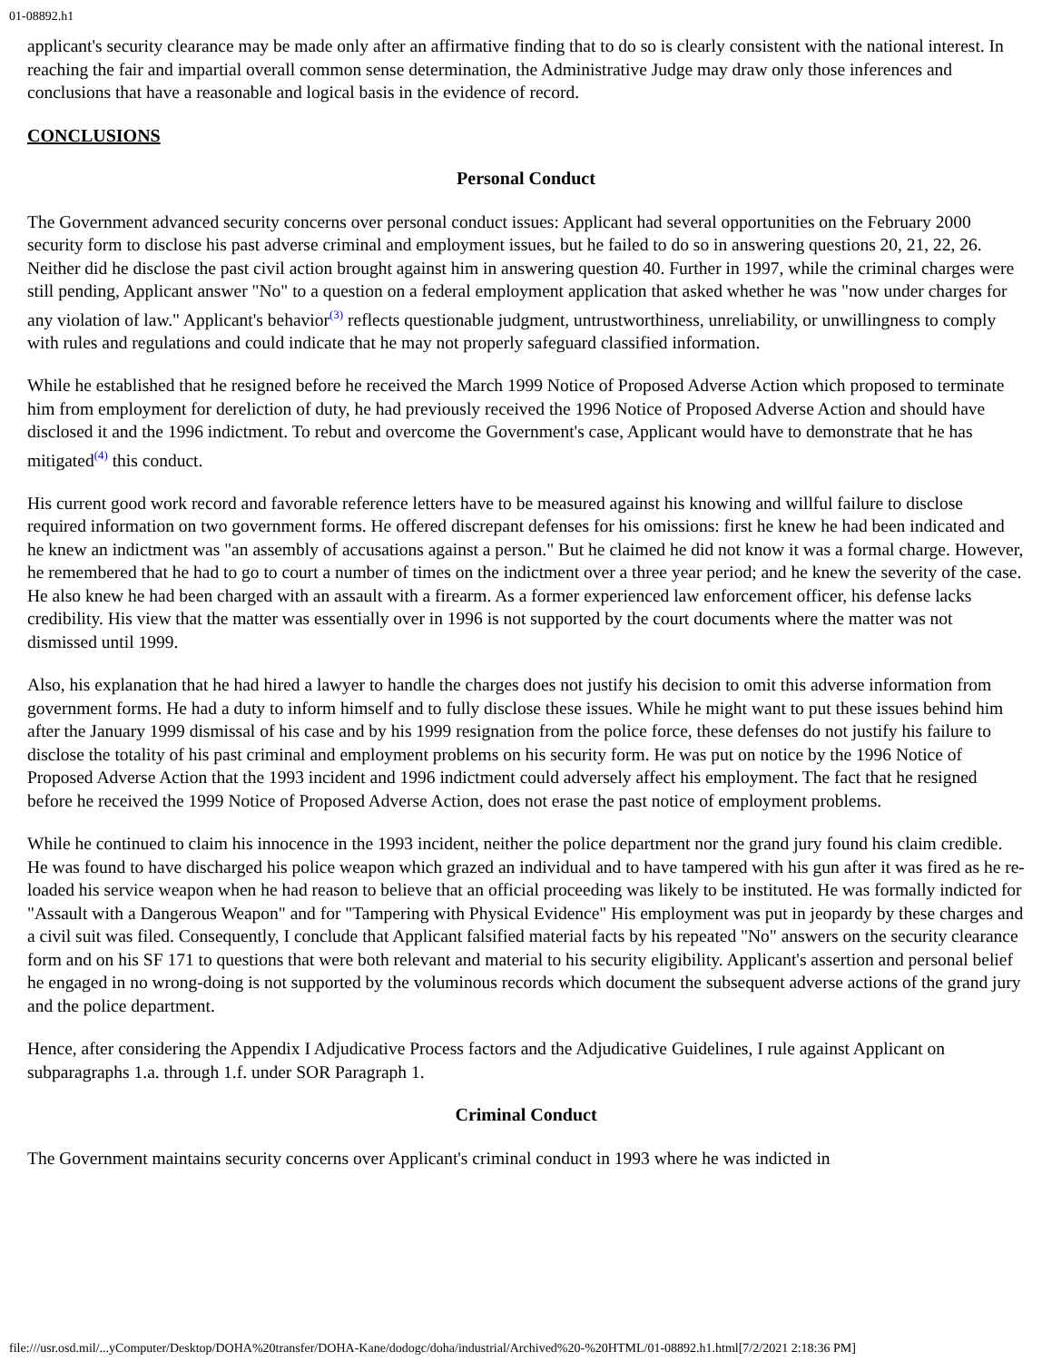01-08892.h1
applicant's security clearance may be made only after an affirmative finding that to do so is clearly consistent with the national interest. In reaching the fair and impartial overall common sense determination, the Administrative Judge may draw only those inferences and conclusions that have a reasonable and logical basis in the evidence of record.
CONCLUSIONS
Personal Conduct
The Government advanced security concerns over personal conduct issues: Applicant had several opportunities on the February 2000 security form to disclose his past adverse criminal and employment issues, but he failed to do so in answering questions 20, 21, 22, 26. Neither did he disclose the past civil action brought against him in answering question 40. Further in 1997, while the criminal charges were still pending, Applicant answer "No" to a question on a federal employment application that asked whether he was "now under charges for any violation of law." Applicant's behavior<sup>(3)</sup> reflects questionable judgment, untrustworthiness, unreliability, or unwillingness to comply with rules and regulations and could indicate that he may not properly safeguard classified information.
While he established that he resigned before he received the March 1999 Notice of Proposed Adverse Action which proposed to terminate him from employment for dereliction of duty, he had previously received the 1996 Notice of Proposed Adverse Action and should have disclosed it and the 1996 indictment. To rebut and overcome the Government's case, Applicant would have to demonstrate that he has mitigated<sup>(4)</sup> this conduct.
His current good work record and favorable reference letters have to be measured against his knowing and willful failure to disclose required information on two government forms. He offered discrepant defenses for his omissions: first he knew he had been indicated and he knew an indictment was "an assembly of accusations against a person." But he claimed he did not know it was a formal charge. However, he remembered that he had to go to court a number of times on the indictment over a three year period; and he knew the severity of the case. He also knew he had been charged with an assault with a firearm. As a former experienced law enforcement officer, his defense lacks credibility. His view that the matter was essentially over in 1996 is not supported by the court documents where the matter was not dismissed until 1999.
Also, his explanation that he had hired a lawyer to handle the charges does not justify his decision to omit this adverse information from government forms. He had a duty to inform himself and to fully disclose these issues. While he might want to put these issues behind him after the January 1999 dismissal of his case and by his 1999 resignation from the police force, these defenses do not justify his failure to disclose the totality of his past criminal and employment problems on his security form. He was put on notice by the 1996 Notice of Proposed Adverse Action that the 1993 incident and 1996 indictment could adversely affect his employment. The fact that he resigned before he received the 1999 Notice of Proposed Adverse Action, does not erase the past notice of employment problems.
While he continued to claim his innocence in the 1993 incident, neither the police department nor the grand jury found his claim credible. He was found to have discharged his police weapon which grazed an individual and to have tampered with his gun after it was fired as he re-loaded his service weapon when he had reason to believe that an official proceeding was likely to be instituted. He was formally indicted for "Assault with a Dangerous Weapon" and for "Tampering with Physical Evidence" His employment was put in jeopardy by these charges and a civil suit was filed. Consequently, I conclude that Applicant falsified material facts by his repeated "No" answers on the security clearance form and on his SF 171 to questions that were both relevant and material to his security eligibility. Applicant's assertion and personal belief he engaged in no wrong-doing is not supported by the voluminous records which document the subsequent adverse actions of the grand jury and the police department.
Hence, after considering the Appendix I Adjudicative Process factors and the Adjudicative Guidelines, I rule against Applicant on subparagraphs 1.a. through 1.f. under SOR Paragraph 1.
Criminal Conduct
The Government maintains security concerns over Applicant's criminal conduct in 1993 where he was indicted in
file:///usr.osd.mil/...yComputer/Desktop/DOHA%20transfer/DOHA-Kane/dodogc/doha/industrial/Archived%20-%20HTML/01-08892.h1.html[7/2/2021 2:18:36 PM]